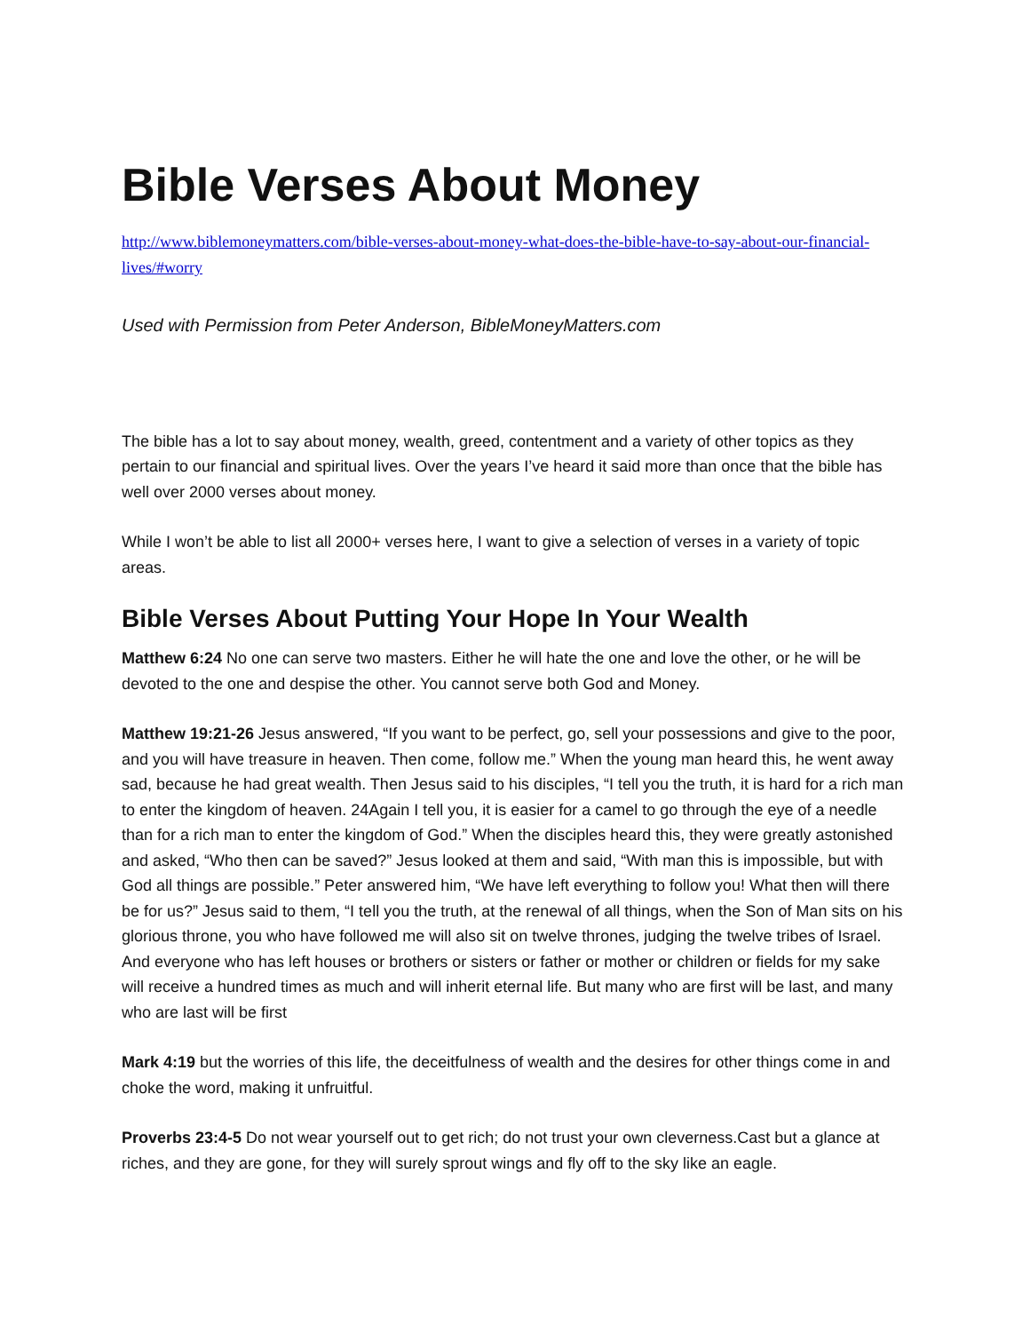Bible Verses About Money
http://www.biblemoneymatters.com/bible-verses-about-money-what-does-the-bible-have-to-say-about-our-financial-lives/#worry
Used with Permission from Peter Anderson, BibleMoneyMatters.com
The bible has a lot to say about money, wealth, greed, contentment and a variety of other topics as they pertain to our financial and spiritual lives. Over the years I’ve heard it said more than once that the bible has well over 2000 verses about money.
While I won’t be able to list all 2000+ verses here, I want to give a selection of verses in a variety of topic areas.
Bible Verses About Putting Your Hope In Your Wealth
Matthew 6:24 No one can serve two masters. Either he will hate the one and love the other, or he will be devoted to the one and despise the other. You cannot serve both God and Money.
Matthew 19:21-26 Jesus answered, “If you want to be perfect, go, sell your possessions and give to the poor, and you will have treasure in heaven. Then come, follow me.” When the young man heard this, he went away sad, because he had great wealth. Then Jesus said to his disciples, “I tell you the truth, it is hard for a rich man to enter the kingdom of heaven. 24Again I tell you, it is easier for a camel to go through the eye of a needle than for a rich man to enter the kingdom of God.” When the disciples heard this, they were greatly astonished and asked, “Who then can be saved?” Jesus looked at them and said, “With man this is impossible, but with God all things are possible.” Peter answered him, “We have left everything to follow you! What then will there be for us?” Jesus said to them, “I tell you the truth, at the renewal of all things, when the Son of Man sits on his glorious throne, you who have followed me will also sit on twelve thrones, judging the twelve tribes of Israel. And everyone who has left houses or brothers or sisters or father or mother or children or fields for my sake will receive a hundred times as much and will inherit eternal life. But many who are first will be last, and many who are last will be first
Mark 4:19 but the worries of this life, the deceitfulness of wealth and the desires for other things come in and choke the word, making it unfruitful.
Proverbs 23:4-5 Do not wear yourself out to get rich; do not trust your own cleverness.Cast but a glance at riches, and they are gone, for they will surely sprout wings and fly off to the sky like an eagle.